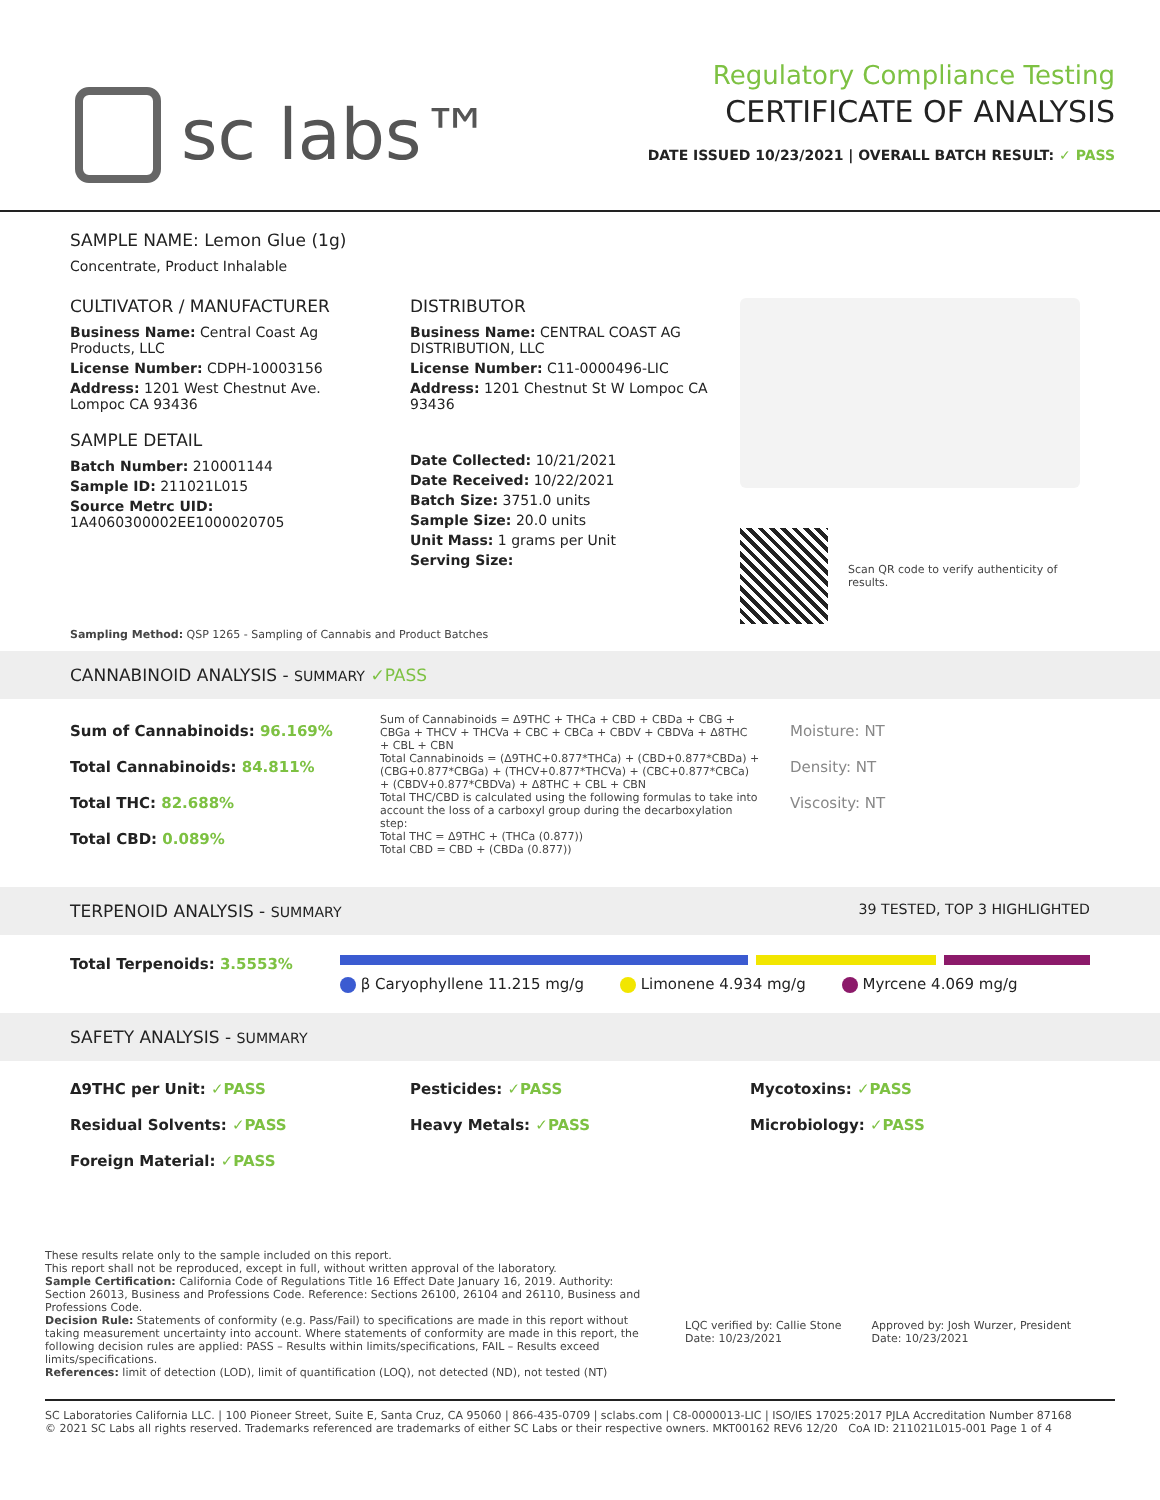sc labs™
Regulatory Compliance Testing
CERTIFICATE OF ANALYSIS
DATE ISSUED 10/23/2021 | OVERALL BATCH RESULT: ✓ PASS
SAMPLE NAME: Lemon Glue (1g)
Concentrate, Product Inhalable
CULTIVATOR / MANUFACTURER
Business Name: Central Coast Ag Products, LLC
License Number: CDPH-10003156
Address: 1201 West Chestnut Ave. Lompoc CA 93436
SAMPLE DETAIL
Batch Number: 210001144
Sample ID: 211021L015
Source Metrc UID:
1A4060300002EE1000020705
DISTRIBUTOR
Business Name: CENTRAL COAST AG DISTRIBUTION, LLC
License Number: C11-0000496-LIC
Address: 1201 Chestnut St W Lompoc CA 93436
Date Collected: 10/21/2021
Date Received: 10/22/2021
Batch Size: 3751.0 units
Sample Size: 20.0 units
Unit Mass: 1 grams per Unit
Serving Size:
Scan QR code to verify authenticity of results.
Sampling Method: QSP 1265 - Sampling of Cannabis and Product Batches
CANNABINOID ANALYSIS - SUMMARY ✓PASS
Sum of Cannabinoids: 96.169%
Total Cannabinoids: 84.811%
Total THC: 82.688%
Total CBD: 0.089%
Sum of Cannabinoids = Δ9THC + THCa + CBD + CBDa + CBG + CBGa + THCV + THCVa + CBC + CBCa + CBDV + CBDVa + Δ8THC + CBL + CBN
Total Cannabinoids = (Δ9THC+0.877*THCa) + (CBD+0.877*CBDa) + (CBG+0.877*CBGa) + (THCV+0.877*THCVa) + (CBC+0.877*CBCa) + (CBDV+0.877*CBDVa) + Δ8THC + CBL + CBN
Total THC/CBD is calculated using the following formulas to take into account the loss of a carboxyl group during the decarboxylation step:
Total THC = Δ9THC + (THCa (0.877))
Total CBD = CBD + (CBDa (0.877))
Moisture: NT
Density: NT
Viscosity: NT
TERPENOID ANALYSIS - SUMMARY 39 TESTED, TOP 3 HIGHLIGHTED
Total Terpenoids: 3.5553% β Caryophyllene 11.215 mg/g Limonene 4.934 mg/g Myrcene 4.069 mg/g
SAFETY ANALYSIS - SUMMARY
Δ9THC per Unit: ✓PASS Pesticides: ✓PASS Mycotoxins: ✓PASS Residual Solvents: ✓PASS Heavy Metals: ✓PASS Microbiology: ✓PASS Foreign Material: ✓PASS
These results relate only to the sample included on this report.
This report shall not be reproduced, except in full, without written approval of the laboratory.
Sample Certification: California Code of Regulations Title 16 Effect Date January 16, 2019. Authority: Section 26013, Business and Professions Code. Reference: Sections 26100, 26104 and 26110, Business and Professions Code.
Decision Rule: Statements of conformity (e.g. Pass/Fail) to specifications are made in this report without taking measurement uncertainty into account. Where statements of conformity are made in this report, the following decision rules are applied: PASS – Results within limits/specifications, FAIL – Results exceed limits/specifications.
References: limit of detection (LOD), limit of quantification (LOQ), not detected (ND), not tested (NT)
LQC verified by: Callie Stone
Date: 10/23/2021
Approved by: Josh Wurzer, President
Date: 10/23/2021
SC Laboratories California LLC. | 100 Pioneer Street, Suite E, Santa Cruz, CA 95060 | 866-435-0709 | sclabs.com | C8-0000013-LIC | ISO/IES 17025:2017 PJLA Accreditation Number 87168
© 2021 SC Labs all rights reserved. Trademarks referenced are trademarks of either SC Labs or their respective owners. MKT00162 REV6 12/20 CoA ID: 211021L015-001 Page 1 of 4